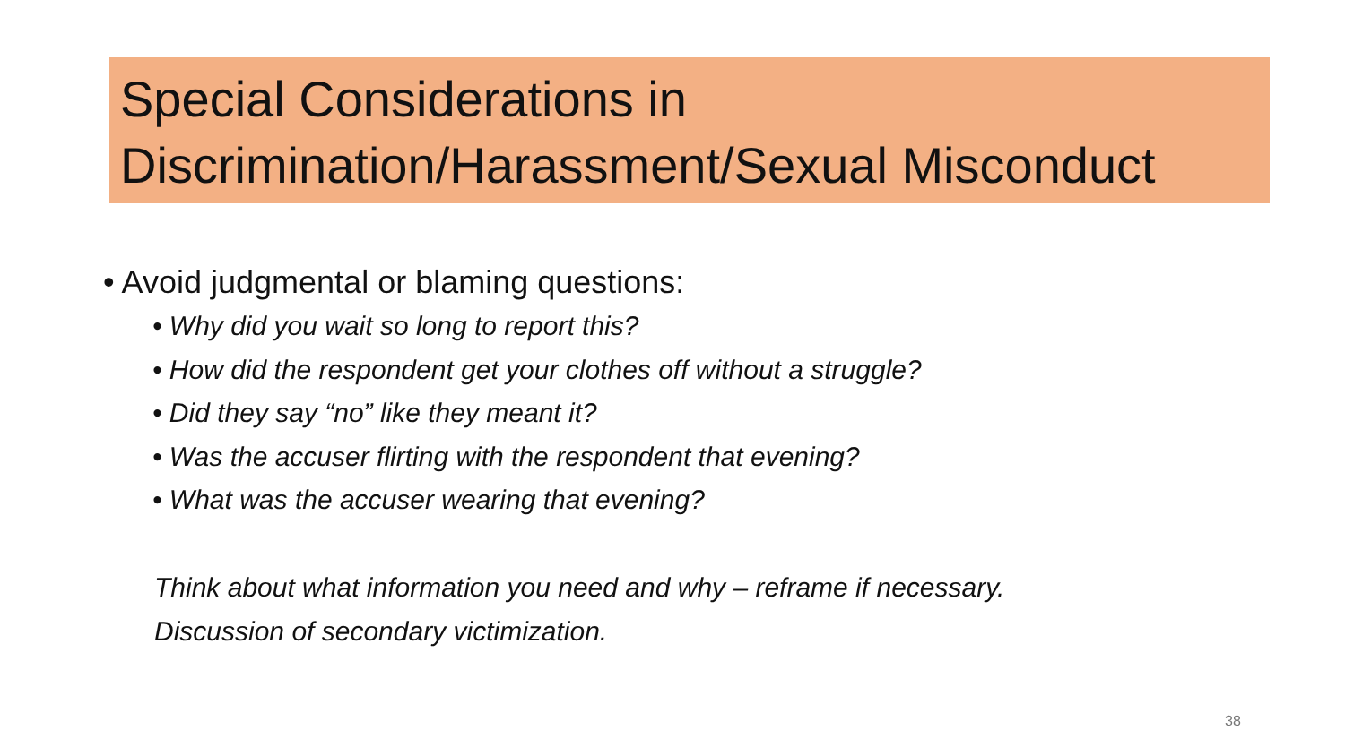Special Considerations in
Discrimination/Harassment/Sexual Misconduct
• Avoid judgmental or blaming questions:
• Why did you wait so long to report this?
• How did the respondent get your clothes off without a struggle?
• Did they say “no” like they meant it?
• Was the accuser flirting with the respondent that evening?
• What was the accuser wearing that evening?
Think about what information you need and why – reframe if necessary.
Discussion of secondary victimization.
38